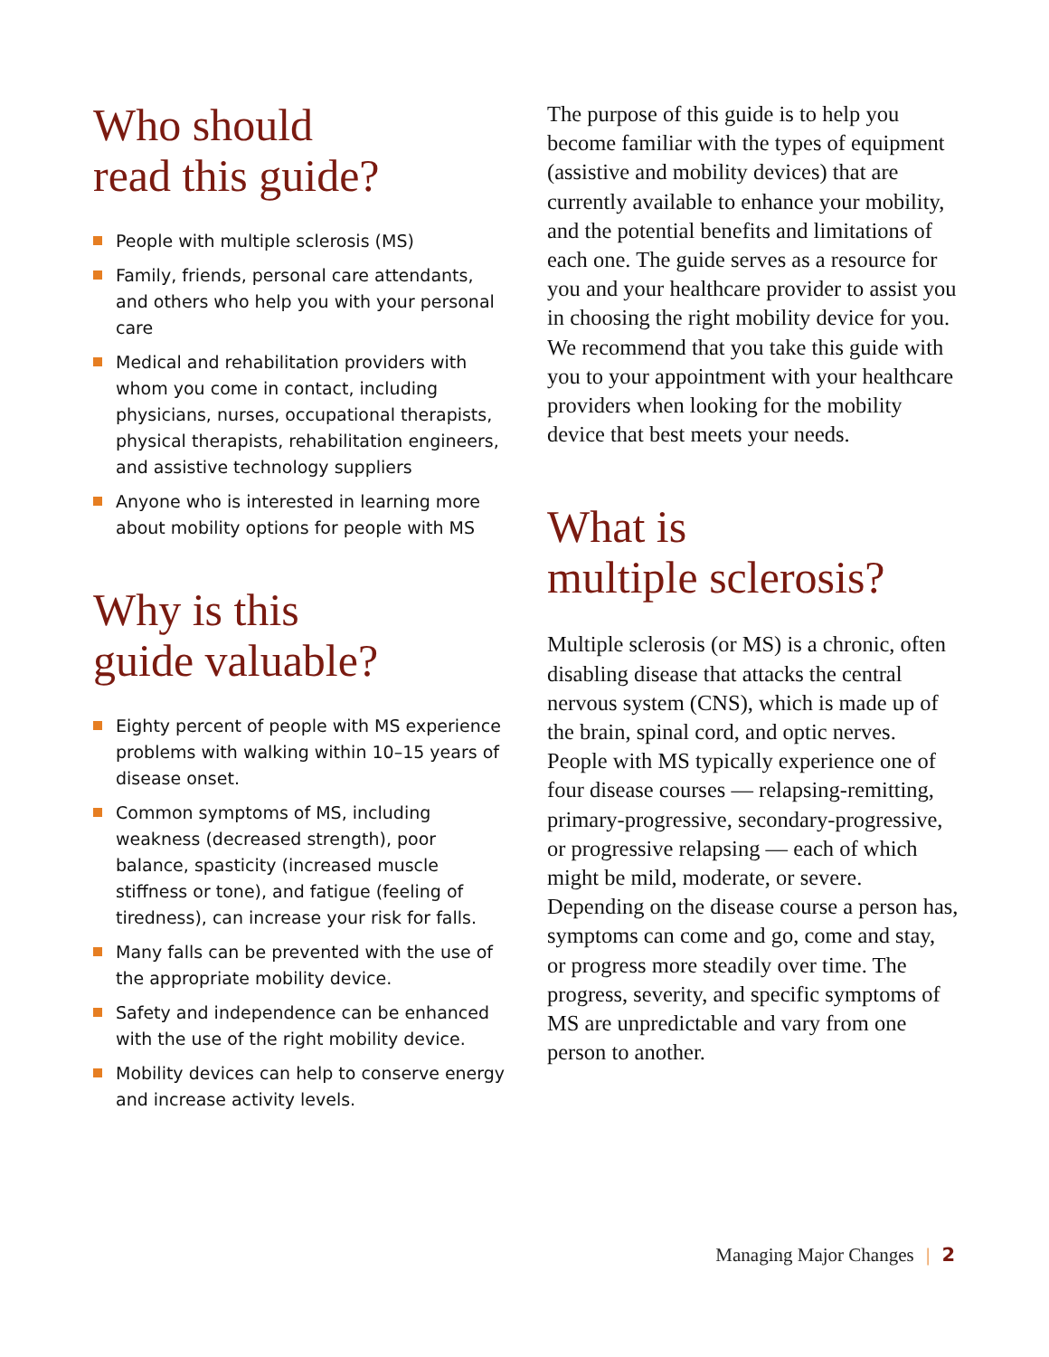Who should
read this guide?
People with multiple sclerosis (MS)
Family, friends, personal care attendants, and others who help you with your personal care
Medical and rehabilitation providers with whom you come in contact, including physicians, nurses, occupational therapists, physical therapists, rehabilitation engineers, and assistive technology suppliers
Anyone who is interested in learning more about mobility options for people with MS
Why is this
guide valuable?
Eighty percent of people with MS experience problems with walking within 10–15 years of disease onset.
Common symptoms of MS, including weakness (decreased strength), poor balance, spasticity (increased muscle stiffness or tone), and fatigue (feeling of tiredness), can increase your risk for falls.
Many falls can be prevented with the use of the appropriate mobility device.
Safety and independence can be enhanced with the use of the right mobility device.
Mobility devices can help to conserve energy and increase activity levels.
The purpose of this guide is to help you become familiar with the types of equipment (assistive and mobility devices) that are currently available to enhance your mobility, and the potential benefits and limitations of each one. The guide serves as a resource for you and your healthcare provider to assist you in choosing the right mobility device for you. We recommend that you take this guide with you to your appointment with your healthcare providers when looking for the mobility device that best meets your needs.
What is
multiple sclerosis?
Multiple sclerosis (or MS) is a chronic, often disabling disease that attacks the central nervous system (CNS), which is made up of the brain, spinal cord, and optic nerves. People with MS typically experience one of four disease courses — relapsing-remitting, primary-progressive, secondary-progressive, or progressive relapsing — each of which might be mild, moderate, or severe. Depending on the disease course a person has, symptoms can come and go, come and stay, or progress more steadily over time. The progress, severity, and specific symptoms of MS are unpredictable and vary from one person to another.
Managing Major Changes | 2